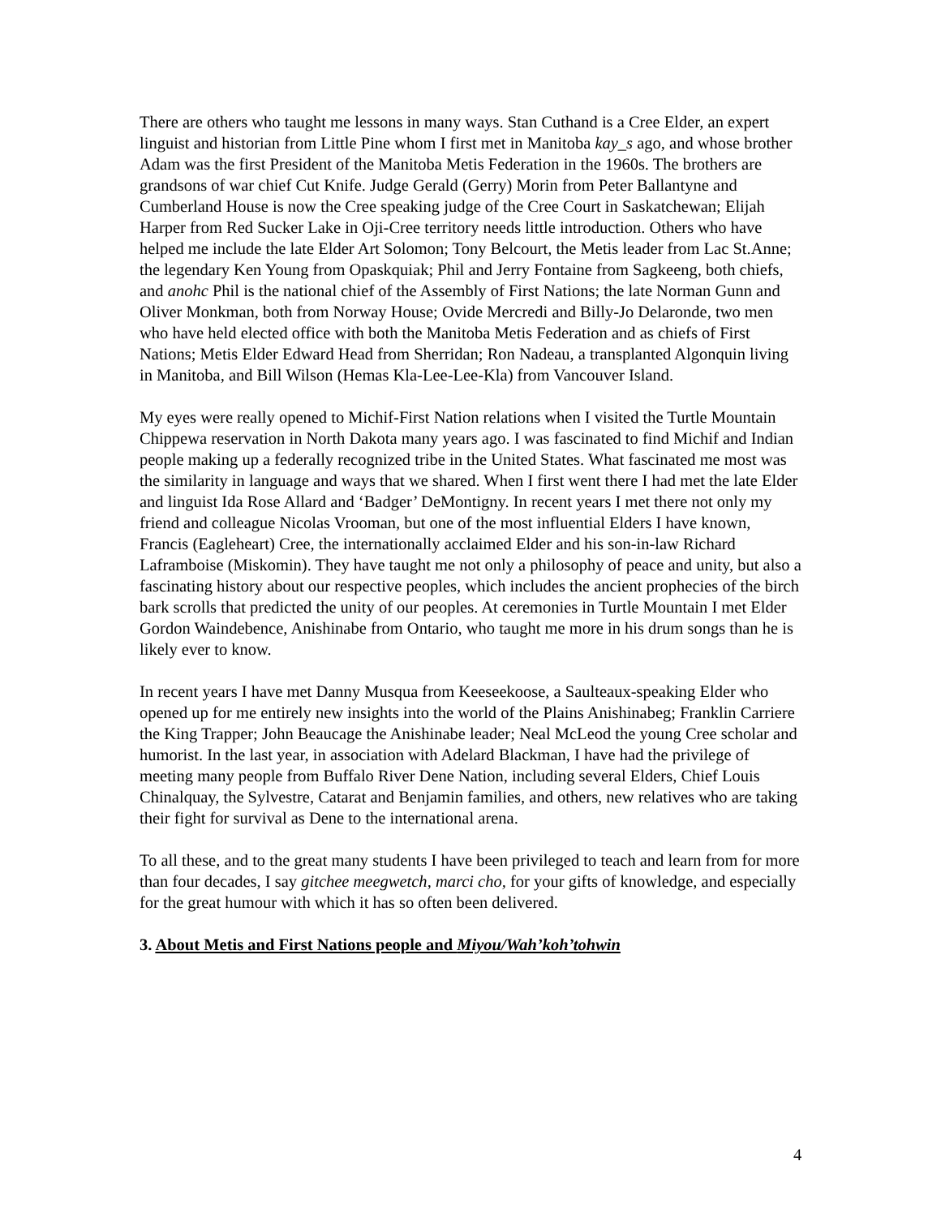There are others who taught me lessons in many ways. Stan Cuthand is a Cree Elder, an expert linguist and historian from Little Pine whom I first met in Manitoba kay_s ago, and whose brother Adam was the first President of the Manitoba Metis Federation in the 1960s. The brothers are grandsons of war chief Cut Knife. Judge Gerald (Gerry) Morin from Peter Ballantyne and Cumberland House is now the Cree speaking judge of the Cree Court in Saskatchewan; Elijah Harper from Red Sucker Lake in Oji-Cree territory needs little introduction. Others who have helped me include the late Elder Art Solomon; Tony Belcourt, the Metis leader from Lac St.Anne; the legendary Ken Young from Opaskquiak; Phil and Jerry Fontaine from Sagkeeng, both chiefs, and anohc Phil is the national chief of the Assembly of First Nations; the late Norman Gunn and Oliver Monkman, both from Norway House; Ovide Mercredi and Billy-Jo Delaronde, two men who have held elected office with both the Manitoba Metis Federation and as chiefs of First Nations; Metis Elder Edward Head from Sherridan; Ron Nadeau, a transplanted Algonquin living in Manitoba, and Bill Wilson (Hemas Kla-Lee-Lee-Kla) from Vancouver Island.
My eyes were really opened to Michif-First Nation relations when I visited the Turtle Mountain Chippewa reservation in North Dakota many years ago. I was fascinated to find Michif and Indian people making up a federally recognized tribe in the United States. What fascinated me most was the similarity in language and ways that we shared. When I first went there I had met the late Elder and linguist Ida Rose Allard and ‘Badger’ DeMontigny. In recent years I met there not only my friend and colleague Nicolas Vrooman, but one of the most influential Elders I have known, Francis (Eagleheart) Cree, the internationally acclaimed Elder and his son-in-law Richard Laframboise (Miskomin). They have taught me not only a philosophy of peace and unity, but also a fascinating history about our respective peoples, which includes the ancient prophecies of the birch bark scrolls that predicted the unity of our peoples. At ceremonies in Turtle Mountain I met Elder Gordon Waindebence, Anishinabe from Ontario, who taught me more in his drum songs than he is likely ever to know.
In recent years I have met Danny Musqua from Keeseekoose, a Saulteaux-speaking Elder who opened up for me entirely new insights into the world of the Plains Anishinabeg; Franklin Carriere the King Trapper; John Beaucage the Anishinabe leader; Neal McLeod the young Cree scholar and humorist. In the last year, in association with Adelard Blackman, I have had the privilege of meeting many people from Buffalo River Dene Nation, including several Elders, Chief Louis Chinalquay, the Sylvestre, Catarat and Benjamin families, and others, new relatives who are taking their fight for survival as Dene to the international arena.
To all these, and to the great many students I have been privileged to teach and learn from for more than four decades, I say gitchee meegwetch, marci cho, for your gifts of knowledge, and especially for the great humour with which it has so often been delivered.
3. About Metis and First Nations people and Miyou/Wah’koh’tohwin
4